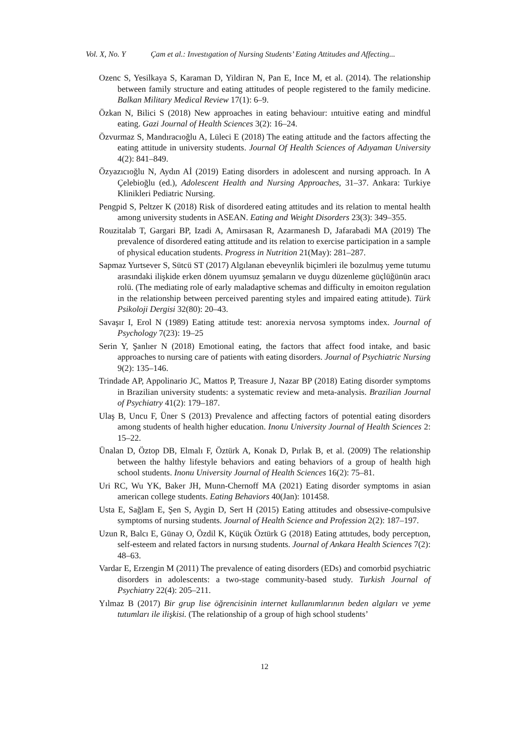Vol. X, No. Y Çam et al.: Investıgation of Nursing Students’ Eating Attitudes and Affecting...
Ozenc S, Yesilkaya S, Karaman D, Yildiran N, Pan E, Ince M, et al. (2014). The relationship between family structure and eating attitudes of people registered to the family medicine. Balkan Military Medical Review 17(1): 6–9.
Özkan N, Bilici S (2018) New approaches in eating behaviour: ıntuitive eating and mindful eating. Gazi Journal of Health Sciences 3(2): 16–24.
Özvurmaz S, Mandıracıoğlu A, Lüleci E (2018) The eating attitude and the factors affecting the eating attitude in university students. Journal Of Health Sciences of Adıyaman University 4(2): 841–849.
Özyazıcıoğlu N, Aydın Aİ (2019) Eating disorders in adolescent and nursing approach. In A Çelebioğlu (ed.), Adolescent Health and Nursing Approaches, 31–37. Ankara: Turkiye Klinikleri Pediatric Nursing.
Pengpid S, Peltzer K (2018) Risk of disordered eating attitudes and its relation to mental health among university students in ASEAN. Eating and Weight Disorders 23(3): 349–355.
Rouzitalab T, Gargari BP, Izadi A, Amirsasan R, Azarmanesh D, Jafarabadi MA (2019) The prevalence of disordered eating attitude and its relation to exercise participation in a sample of physical education students. Progress in Nutrition 21(May): 281–287.
Sapmaz Yurtsever S, Sütcü ST (2017) Algılanan ebeveynlik biçimleri ile bozulmuş yeme tutumu arasındaki ilişkide erken dönem uyumsuz şemaların ve duygu düzenleme güçlüğünün aracı rolü. (The mediating role of early maladaptive schemas and difficulty in emoiton regulation in the relationship between perceived parenting styles and impaired eating attitude). Türk Psikoloji Dergisi 32(80): 20–43.
Savaşır I, Erol N (1989) Eating attitude test: anorexia nervosa symptoms index. Journal of Psychology 7(23): 19–25
Serin Y, Şanlıer N (2018) Emotional eating, the factors that affect food intake, and basic approaches to nursing care of patients with eating disorders. Journal of Psychiatric Nursing 9(2): 135–146.
Trindade AP, Appolinario JC, Mattos P, Treasure J, Nazar BP (2018) Eating disorder symptoms in Brazilian university students: a systematic review and meta-analysis. Brazilian Journal of Psychiatry 41(2): 179–187.
Ulaş B, Uncu F, Üner S (2013) Prevalence and affecting factors of potential eating disorders among students of health higher education. Inonu University Journal of Health Sciences 2: 15–22.
Ünalan D, Öztop DB, Elmalı F, Öztürk A, Konak D, Pırlak B, et al. (2009) The relationship between the halthy lifestyle behaviors and eating behaviors of a group of health high school students. Inonu University Journal of Health Sciences 16(2): 75–81.
Uri RC, Wu YK, Baker JH, Munn-Chernoff MA (2021) Eating disorder symptoms in asian american college students. Eating Behaviors 40(Jan): 101458.
Usta E, Sağlam E, Şen S, Aygin D, Sert H (2015) Eating attitudes and obsessive-compulsive symptoms of nursing students. Journal of Health Science and Profession 2(2): 187–197.
Uzun R, Balcı E, Günay O, Özdil K, Küçük Öztürk G (2018) Eating attıtudes, body perceptıon, self-esteem and related factors in nursıng students. Journal of Ankara Health Sciences 7(2): 48–63.
Vardar E, Erzengin M (2011) The prevalence of eating disorders (EDs) and comorbid psychiatric disorders in adolescents: a two-stage community-based study. Turkish Journal of Psychiatry 22(4): 205–211.
Yılmaz B (2017) Bir grup lise öğrencisinin internet kullanımlarının beden algıları ve yeme tutumları ile ilişkisi. (The relationship of a group of high school students’
12